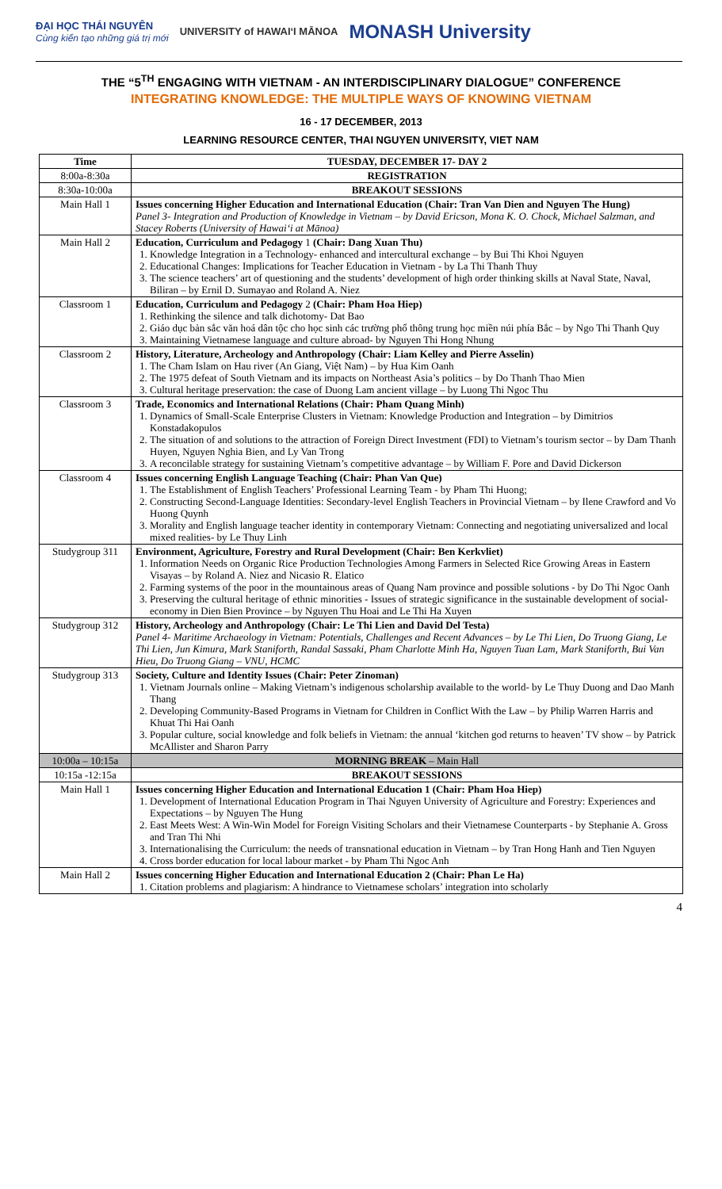ĐẠI HỌC THÁI NGUYÊN
Cùng kiến tạo những giá trị mới UNIVERSITY of HAWAIʻI MĀNOA MONASH University
THE “5<sup>TH</sup> ENGAGING WITH VIETNAM - AN INTERDISCIPLINARY DIALOGUE” CONFERENCE
INTEGRATING KNOWLEDGE: THE MULTIPLE WAYS OF KNOWING VIETNAM
16 - 17 DECEMBER, 2013
LEARNING RESOURCE CENTER, THAI NGUYEN UNIVERSITY, VIET NAM
| Time | TUESDAY, DECEMBER 17- DAY 2 |
| --- | --- |
| 8:00a-8:30a | REGISTRATION |
| 8:30a-10:00a | BREAKOUT SESSIONS |
| Main Hall 1 | Issues concerning Higher Education and International Education (Chair: Tran Van Dien and Nguyen The Hung) Panel 3- Integration and Production of Knowledge in Vietnam – by David Ericson, Mona K. O. Chock, Michael Salzman, and Stacey Roberts (University of Hawaiʻi at Mānoa) |
| Main Hall 2 | Education, Curriculum and Pedagogy 1 (Chair: Dang Xuan Thu) 1. Knowledge Integration in a Technology- enhanced and intercultural exchange – by Bui Thi Khoi Nguyen 2. Educational Changes: Implications for Teacher Education in Vietnam - by La Thi Thanh Thuy 3. The science teachers’ art of questioning and the students’ development of high order thinking skills at Naval State, Naval, Biliran – by Ernil D. Sumayao and Roland A. Niez |
| Classroom 1 | Education, Curriculum and Pedagogy 2 (Chair: Pham Hoa Hiep) 1. Rethinking the silence and talk dichotomy- Dat Bao 2. Giáo dục bản sắc văn hoá dân tộc cho học sinh các trường phổ thông trung học miền núi phía Bắc – by Ngo Thi Thanh Quy 3. Maintaining Vietnamese language and culture abroad- by Nguyen Thi Hong Nhung |
| Classroom 2 | History, Literature, Archeology and Anthropology (Chair: Liam Kelley and Pierre Asselin) 1. The Cham Islam on Hau river (An Giang, Việt Nam) – by Hua Kim Oanh 2. The 1975 defeat of South Vietnam and its impacts on Northeast Asia’s politics – by Do Thanh Thao Mien 3. Cultural heritage preservation: the case of Duong Lam ancient village – by Luong Thi Ngoc Thu |
| Classroom 3 | Trade, Economics and International Relations (Chair: Pham Quang Minh) 1. Dynamics of Small-Scale Enterprise Clusters in Vietnam: Knowledge Production and Integration – by Dimitrios Konstadakopulos 2. The situation of and solutions to the attraction of Foreign Direct Investment (FDI) to Vietnam’s tourism sector – by Dam Thanh Huyen, Nguyen Nghia Bien, and Ly Van Trong 3. A reconcilable strategy for sustaining Vietnam’s competitive advantage – by William F. Pore and David Dickerson |
| Classroom 4 | Issues concerning English Language Teaching (Chair: Phan Van Que) 1. The Establishment of English Teachers’ Professional Learning Team - by Pham Thi Huong; 2. Constructing Second-Language Identities: Secondary-level English Teachers in Provincial Vietnam – by Ilene Crawford and Vo Huong Quynh 3. Morality and English language teacher identity in contemporary Vietnam: Connecting and negotiating universalized and local mixed realities- by Le Thuy Linh |
| Studygroup 311 | Environment, Agriculture, Forestry and Rural Development (Chair: Ben Kerkvliet) 1. Information Needs on Organic Rice Production Technologies Among Farmers in Selected Rice Growing Areas in Eastern Visayas – by Roland A. Niez and Nicasio R. Elatico 2. Farming systems of the poor in the mountainous areas of Quang Nam province and possible solutions - by Do Thi Ngoc Oanh 3. Preserving the cultural heritage of ethnic minorities - Issues of strategic significance in the sustainable development of social-economy in Dien Bien Province – by Nguyen Thu Hoai and Le Thi Ha Xuyen |
| Studygroup 312 | History, Archeology and Anthropology (Chair: Le Thi Lien and David Del Testa) Panel 4- Maritime Archaeology in Vietnam: Potentials, Challenges and Recent Advances – by Le Thi Lien, Do Truong Giang, Le Thi Lien, Jun Kimura, Mark Staniforth, Randal Sassaki, Pham Charlotte Minh Ha, Nguyen Tuan Lam, Mark Staniforth, Bui Van Hieu, Do Truong Giang – VNU, HCMC |
| Studygroup 313 | Society, Culture and Identity Issues (Chair: Peter Zinoman) 1. Vietnam Journals online – Making Vietnam’s indigenous scholarship available to the world- by Le Thuy Duong and Dao Manh Thang 2. Developing Community-Based Programs in Vietnam for Children in Conflict With the Law – by Philip Warren Harris and Khuat Thi Hai Oanh 3. Popular culture, social knowledge and folk beliefs in Vietnam: the annual ‘kitchen god returns to heaven’ TV show – by Patrick McAllister and Sharon Parry |
| 10:00a – 10:15a | MORNING BREAK – Main Hall |
| 10:15a -12:15a | BREAKOUT SESSIONS |
| Main Hall 1 | Issues concerning Higher Education and International Education 1 (Chair: Pham Hoa Hiep) 1. Development of International Education Program in Thai Nguyen University of Agriculture and Forestry: Experiences and Expectations – by Nguyen The Hung 2. East Meets West: A Win-Win Model for Foreign Visiting Scholars and their Vietnamese Counterparts - by Stephanie A. Gross and Tran Thi Nhi 3. Internationalising the Curriculum: the needs of transnational education in Vietnam – by Tran Hong Hanh and Tien Nguyen 4. Cross border education for local labour market - by Pham Thi Ngoc Anh |
| Main Hall 2 | Issues concerning Higher Education and International Education 2 (Chair: Phan Le Ha) 1. Citation problems and plagiarism: A hindrance to Vietnamese scholars’ integration into scholarly |
4